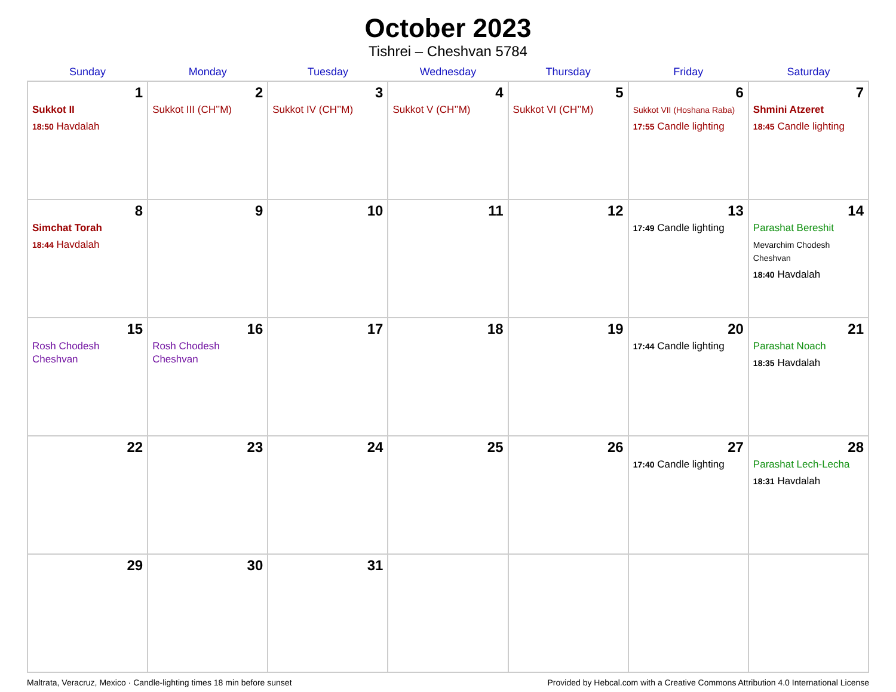October 2023
Tishrei – Cheshvan 5784
| Sunday | Monday | Tuesday | Wednesday | Thursday | Friday | Saturday |
| --- | --- | --- | --- | --- | --- | --- |
| 1 Sukkot II 18:50 Havdalah | 2 Sukkot III (CH’’M) | 3 Sukkot IV (CH’’M) | 4 Sukkot V (CH’’M) | 5 Sukkot VI (CH’’M) | 6 Sukkot VII (Hoshana Raba) 17:55 Candle lighting | 7 Shmini Atzeret 18:45 Candle lighting |
| 8 Simchat Torah 18:44 Havdalah | 9 | 10 | 11 | 12 | 13 17:49 Candle lighting | 14 Parashat Bereshit Mevarchim Chodesh Cheshvan 18:40 Havdalah |
| 15 Rosh Chodesh Cheshvan | 16 Rosh Chodesh Cheshvan | 17 | 18 | 19 | 20 17:44 Candle lighting | 21 Parashat Noach 18:35 Havdalah |
| 22 | 23 | 24 | 25 | 26 | 27 17:40 Candle lighting | 28 Parashat Lech-Lecha 18:31 Havdalah |
| 29 | 30 | 31 | | | | |
Maltrata, Veracruz, Mexico · Candle-lighting times 18 min before sunset Provided by Hebcal.com with a Creative Commons Attribution 4.0 International License